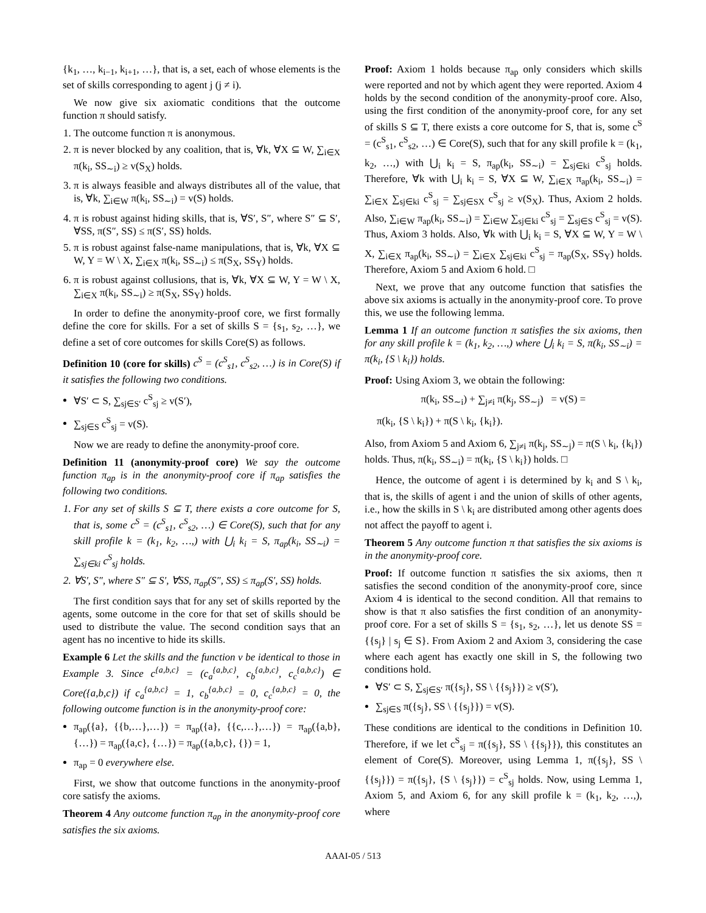{k<sub>1</sub>, …, k<sub>i−1</sub>, k<sub>i+1</sub>, …}, that is, a set, each of whose elements is the set of skills corresponding to agent j (j ≠ i).
We now give six axiomatic conditions that the outcome function π should satisfy.
1. The outcome function π is anonymous.
2. π is never blocked by any coalition, that is, ∀k, ∀X ⊆ W, ∑<sub>i∈X</sub> π(k<sub>i</sub>, SS<sub>∼i</sub>) ≥ v(S<sub>X</sub>) holds.
3. π is always feasible and always distributes all of the value, that is, ∀k, ∑<sub>i∈W</sub> π(k<sub>i</sub>, SS<sub>∼i</sub>) = v(S) holds.
4. π is robust against hiding skills, that is, ∀S′, S″, where S″ ⊆ S′, ∀SS, π(S″, SS) ≤ π(S′, SS) holds.
5. π is robust against false-name manipulations, that is, ∀k, ∀X ⊆ W, Y = W \ X, ∑<sub>i∈X</sub> π(k<sub>i</sub>, SS<sub>∼i</sub>) ≤ π(S<sub>X</sub>, SS<sub>Y</sub>) holds.
6. π is robust against collusions, that is, ∀k, ∀X ⊆ W, Y = W \ X, ∑<sub>i∈X</sub> π(k<sub>i</sub>, SS<sub>∼i</sub>) ≥ π(S<sub>X</sub>, SS<sub>Y</sub>) holds.
In order to define the anonymity-proof core, we first formally define the core for skills. For a set of skills S = {s<sub>1</sub>, s<sub>2</sub>, …}, we define a set of core outcomes for skills Core(S) as follows.
Definition 10 (core for skills) c<sup>S</sup> = (c<sup>S</sup><sub>s1</sub>, c<sup>S</sup><sub>s2</sub>, …) is in Core(S) if it satisfies the following two conditions.
∀S′ ⊂ S, ∑<sub>sj∈S′</sub> c<sup>S</sup><sub>sj</sub> ≥ v(S′),
∑<sub>sj∈S</sub> c<sup>S</sup><sub>sj</sub> = v(S).
Now we are ready to define the anonymity-proof core.
Definition 11 (anonymity-proof core) We say the outcome function π<sub>ap</sub> is in the anonymity-proof core if π<sub>ap</sub> satisfies the following two conditions.
1. For any set of skills S ⊆ T, there exists a core outcome for S, that is, some c<sup>S</sup> = (c<sup>S</sup><sub>s1</sub>, c<sup>S</sup><sub>s2</sub>, …) ∈ Core(S), such that for any skill profile k = (k<sub>1</sub>, k<sub>2</sub>, …,) with ⋃<sub>i</sub> k<sub>i</sub> = S, π<sub>ap</sub>(k<sub>i</sub>, SS<sub>∼i</sub>) = ∑<sub>sj∈ki</sub> c<sup>S</sup><sub>sj</sub> holds.
2. ∀S′, S″, where S″ ⊆ S′, ∀SS, π<sub>ap</sub>(S″, SS) ≤ π<sub>ap</sub>(S′, SS) holds.
The first condition says that for any set of skills reported by the agents, some outcome in the core for that set of skills should be used to distribute the value. The second condition says that an agent has no incentive to hide its skills.
Example 6 Let the skills and the function v be identical to those in Example 3. Since c<sup>{a,b,c}</sup> = (c<sub>a</sub><sup>{a,b,c}</sup>, c<sub>b</sub><sup>{a,b,c}</sup>, c<sub>c</sub><sup>{a,b,c}</sup>) ∈ Core({a,b,c}) if c<sub>a</sub><sup>{a,b,c}</sup> = 1, c<sub>b</sub><sup>{a,b,c}</sup> = 0, c<sub>c</sub><sup>{a,b,c}</sup> = 0, the following outcome function is in the anonymity-proof core:
π<sub>ap</sub>({a}, {{b,…},…}) = π<sub>ap</sub>({a}, {{c,…},…}) = π<sub>ap</sub>({a,b}, {…}) = π<sub>ap</sub>({a,c}, {…}) = π<sub>ap</sub>({a,b,c}, {}) = 1,
π<sub>ap</sub> = 0 everywhere else.
First, we show that outcome functions in the anonymity-proof core satisfy the axioms.
Theorem 4 Any outcome function π<sub>ap</sub> in the anonymity-proof core satisfies the six axioms.
Proof: Axiom 1 holds because π<sub>ap</sub> only considers which skills were reported and not by which agent they were reported. Axiom 4 holds by the second condition of the anonymity-proof core. Also, using the first condition of the anonymity-proof core, for any set of skills S ⊆ T, there exists a core outcome for S, that is, some c<sup>S</sup> = (c<sup>S</sup><sub>s1</sub>, c<sup>S</sup><sub>s2</sub>, …) ∈ Core(S), such that for any skill profile k = (k<sub>1</sub>, k<sub>2</sub>, …,) with ⋃<sub>i</sub> k<sub>i</sub> = S, π<sub>ap</sub>(k<sub>i</sub>, SS<sub>∼i</sub>) = ∑<sub>sj∈ki</sub> c<sup>S</sup><sub>sj</sub> holds. Therefore, ∀k with ⋃<sub>i</sub> k<sub>i</sub> = S, ∀X ⊆ W, ∑<sub>i∈X</sub> π<sub>ap</sub>(k<sub>i</sub>, SS<sub>∼i</sub>) = ∑<sub>i∈X</sub> ∑<sub>sj∈ki</sub> c<sup>S</sup><sub>sj</sub> = ∑<sub>sj∈SX</sub> c<sup>S</sup><sub>sj</sub> ≥ v(S<sub>X</sub>). Thus, Axiom 2 holds. Also, ∑<sub>i∈W</sub> π<sub>ap</sub>(k<sub>i</sub>, SS<sub>∼i</sub>) = ∑<sub>i∈W</sub> ∑<sub>sj∈ki</sub> c<sup>S</sup><sub>sj</sub> = ∑<sub>sj∈S</sub> c<sup>S</sup><sub>sj</sub> = v(S). Thus, Axiom 3 holds. Also, ∀k with ⋃<sub>i</sub> k<sub>i</sub> = S, ∀X ⊆ W, Y = W \ X, ∑<sub>i∈X</sub> π<sub>ap</sub>(k<sub>i</sub>, SS<sub>∼i</sub>) = ∑<sub>i∈X</sub> ∑<sub>sj∈ki</sub> c<sup>S</sup><sub>sj</sub> = π<sub>ap</sub>(S<sub>X</sub>, SS<sub>Y</sub>) holds. Therefore, Axiom 5 and Axiom 6 hold. □
Next, we prove that any outcome function that satisfies the above six axioms is actually in the anonymity-proof core. To prove this, we use the following lemma.
Lemma 1 If an outcome function π satisfies the six axioms, then for any skill profile k = (k<sub>1</sub>, k<sub>2</sub>, …,) where ⋃<sub>i</sub> k<sub>i</sub> = S, π(k<sub>i</sub>, SS<sub>∼i</sub>) = π(k<sub>i</sub>, {S \ k<sub>i</sub>}) holds.
Proof: Using Axiom 3, we obtain the following:
π(k<sub>i</sub>, SS<sub>∼i</sub>) + ∑<sub>j≠i</sub> π(k<sub>j</sub>, SS<sub>∼j</sub>) = v(S) =
π(k<sub>i</sub>, {S \ k<sub>i</sub>}) + π(S \ k<sub>i</sub>, {k<sub>i</sub>}).
Also, from Axiom 5 and Axiom 6, ∑<sub>j≠i</sub> π(k<sub>j</sub>, SS<sub>∼j</sub>) = π(S \ k<sub>i</sub>, {k<sub>i</sub>}) holds. Thus, π(k<sub>i</sub>, SS<sub>∼i</sub>) = π(k<sub>i</sub>, {S \ k<sub>i</sub>}) holds. □
Hence, the outcome of agent i is determined by k<sub>i</sub> and S \ k<sub>i</sub>, that is, the skills of agent i and the union of skills of other agents, i.e., how the skills in S \ k<sub>i</sub> are distributed among other agents does not affect the payoff to agent i.
Theorem 5 Any outcome function π that satisfies the six axioms is in the anonymity-proof core.
Proof: If outcome function π satisfies the six axioms, then π satisfies the second condition of the anonymity-proof core, since Axiom 4 is identical to the second condition. All that remains to show is that π also satisfies the first condition of an anonymity-proof core. For a set of skills S = {s<sub>1</sub>, s<sub>2</sub>, …}, let us denote SS = {{s<sub>j</sub>} | s<sub>j</sub> ∈ S}. From Axiom 2 and Axiom 3, considering the case where each agent has exactly one skill in S, the following two conditions hold.
∀S′ ⊂ S, ∑<sub>sj∈S′</sub> π({s<sub>j</sub>}, SS \ {{s<sub>j</sub>}}) ≥ v(S′),
∑<sub>sj∈S</sub> π({s<sub>j</sub>}, SS \ {{s<sub>j</sub>}}) = v(S).
These conditions are identical to the conditions in Definition 10. Therefore, if we let c<sup>S</sup><sub>sj</sub> = π({s<sub>j</sub>}, SS \ {{s<sub>j</sub>}}), this constitutes an element of Core(S). Moreover, using Lemma 1, π({s<sub>j</sub>}, SS \ {{s<sub>j</sub>}}) = π({s<sub>j</sub>}, {S \ {s<sub>j</sub>}}) = c<sup>S</sup><sub>sj</sub> holds. Now, using Lemma 1, Axiom 5, and Axiom 6, for any skill profile k = (k<sub>1</sub>, k<sub>2</sub>, …,), where
AAAI-05 / 513